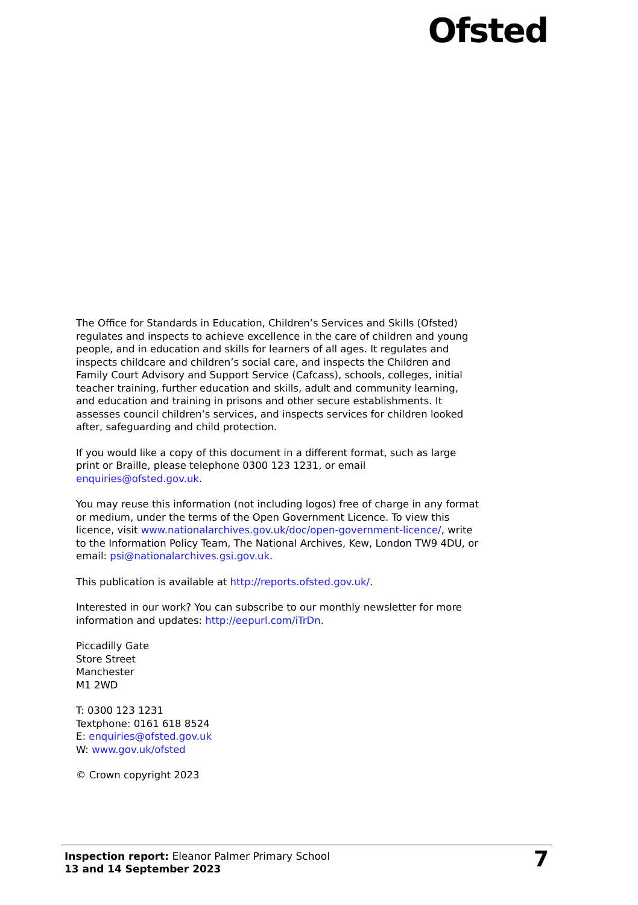Ofsted
The Office for Standards in Education, Children’s Services and Skills (Ofsted) regulates and inspects to achieve excellence in the care of children and young people, and in education and skills for learners of all ages. It regulates and inspects childcare and children’s social care, and inspects the Children and Family Court Advisory and Support Service (Cafcass), schools, colleges, initial teacher training, further education and skills, adult and community learning, and education and training in prisons and other secure establishments. It assesses council children’s services, and inspects services for children looked after, safeguarding and child protection.
If you would like a copy of this document in a different format, such as large print or Braille, please telephone 0300 123 1231, or email enquiries@ofsted.gov.uk.
You may reuse this information (not including logos) free of charge in any format or medium, under the terms of the Open Government Licence. To view this licence, visit www.nationalarchives.gov.uk/doc/open-government-licence/, write to the Information Policy Team, The National Archives, Kew, London TW9 4DU, or email: psi@nationalarchives.gsi.gov.uk.
This publication is available at http://reports.ofsted.gov.uk/.
Interested in our work? You can subscribe to our monthly newsletter for more information and updates: http://eepurl.com/iTrDn.
Piccadilly Gate
Store Street
Manchester
M1 2WD
T: 0300 123 1231
Textphone: 0161 618 8524
E: enquiries@ofsted.gov.uk
W: www.gov.uk/ofsted
© Crown copyright 2023
Inspection report: Eleanor Palmer Primary School
13 and 14 September 2023
7